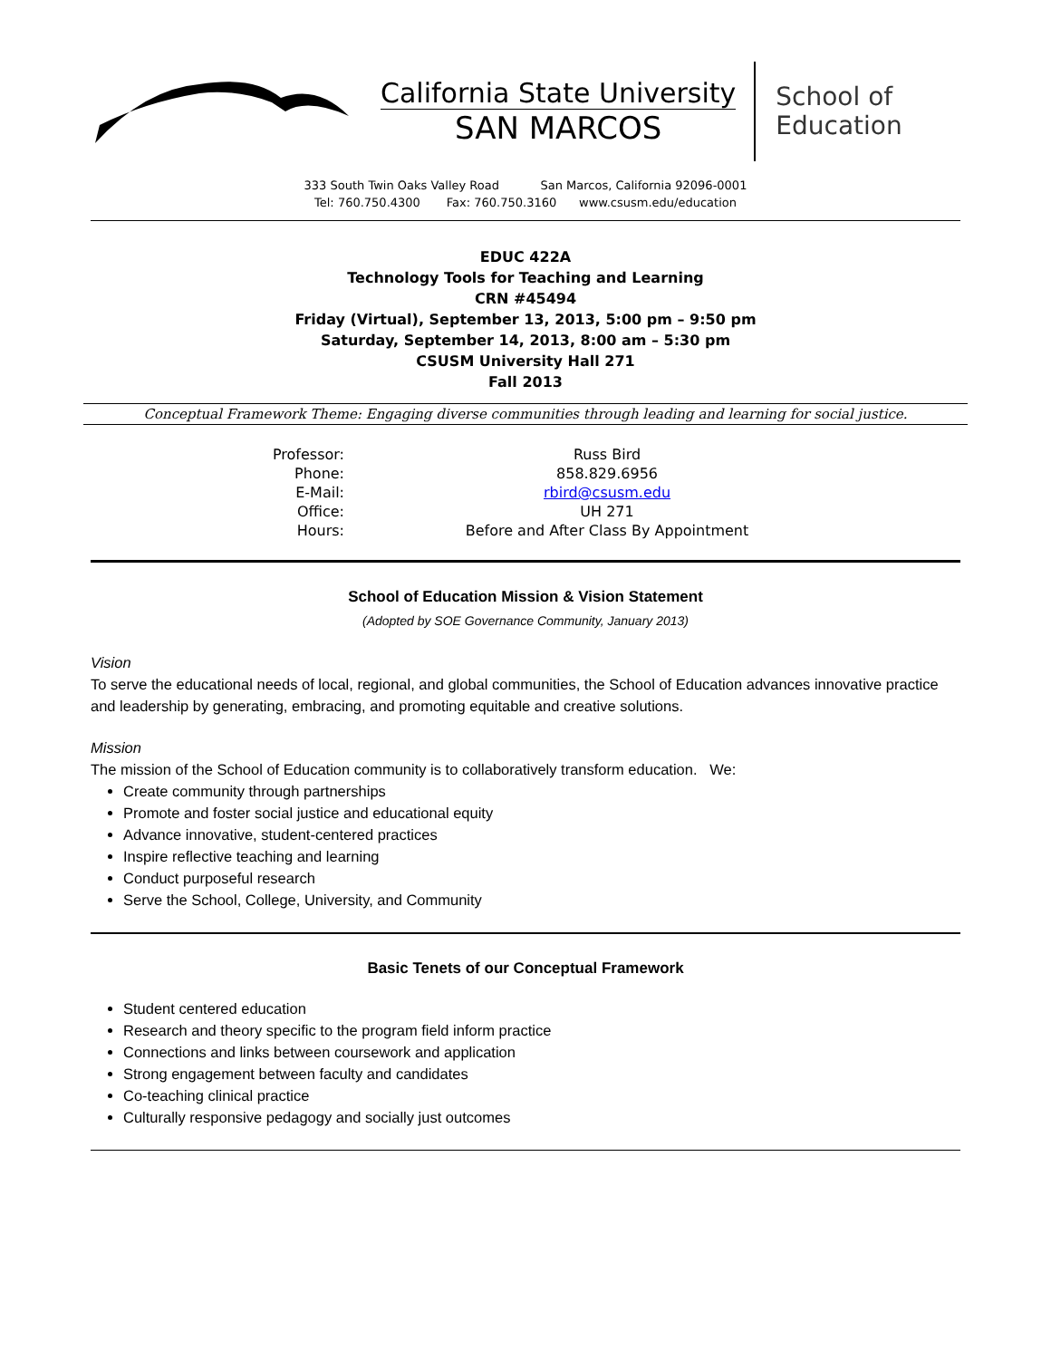California State University
SAN MARCOS
School of
Education
333 South Twin Oaks Valley Road San Marcos, California 92096-0001
Tel: 760.750.4300 Fax: 760.750.3160 www.csusm.edu/education
EDUC 422A
Technology Tools for Teaching and Learning
CRN #45494
Friday (Virtual), September 13, 2013, 5:00 pm – 9:50 pm
Saturday, September 14, 2013, 8:00 am – 5:30 pm
CSUSM University Hall 271
Fall 2013
Conceptual Framework Theme: Engaging diverse communities through leading and learning for social justice.
| Professor: | Russ Bird |
| Phone: | 858.829.6956 |
| E-Mail: | rbird@csusm.edu |
| Office: | UH 271 |
| Hours: | Before and After Class By Appointment |
School of Education Mission & Vision Statement
(Adopted by SOE Governance Community, January 2013)
Vision
To serve the educational needs of local, regional, and global communities, the School of Education advances innovative practice and leadership by generating, embracing, and promoting equitable and creative solutions.
Mission
The mission of the School of Education community is to collaboratively transform education. We:
Create community through partnerships
Promote and foster social justice and educational equity
Advance innovative, student-centered practices
Inspire reflective teaching and learning
Conduct purposeful research
Serve the School, College, University, and Community
Basic Tenets of our Conceptual Framework
Student centered education
Research and theory specific to the program field inform practice
Connections and links between coursework and application
Strong engagement between faculty and candidates
Co-teaching clinical practice
Culturally responsive pedagogy and socially just outcomes